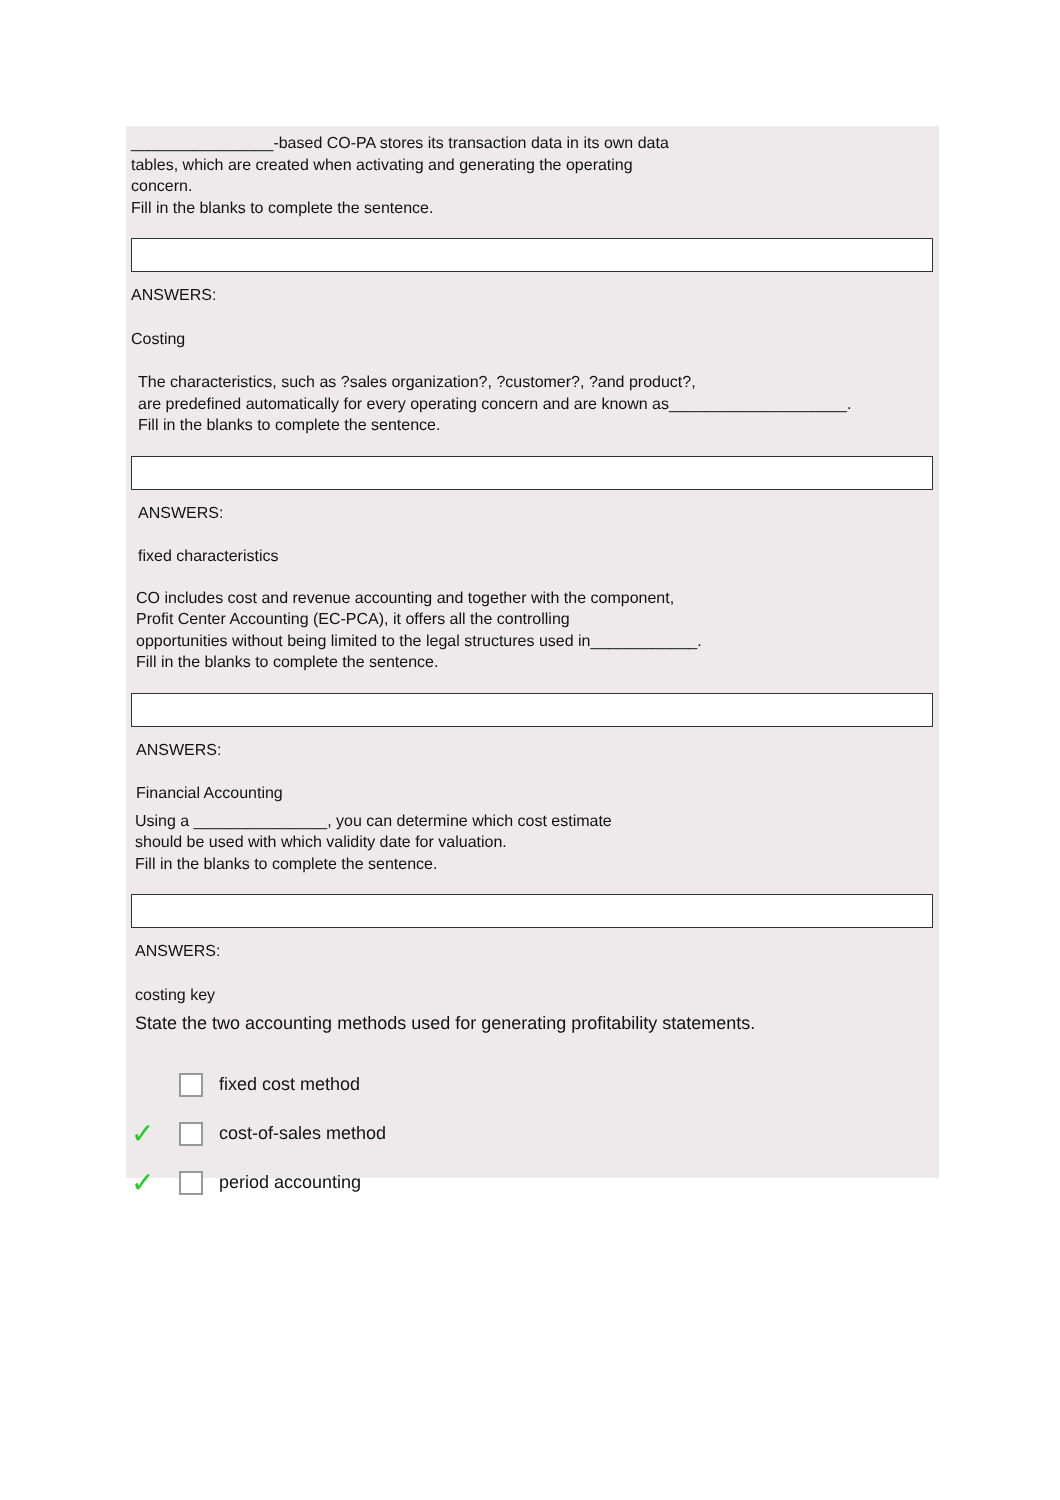________________-based CO-PA stores its transaction data in its own data
tables, which are created when activating and generating the operating
concern.
Fill in the blanks to complete the sentence.
ANSWERS:
Costing
The characteristics, such as ?sales organization?, ?customer?, ?and product?,
are predefined automatically for every operating concern and are known as____________________.
Fill in the blanks to complete the sentence.
ANSWERS:
fixed characteristics
CO includes cost and revenue accounting and together with the component,
Profit Center Accounting (EC-PCA), it offers all the controlling
opportunities without being limited to the legal structures used in____________.
Fill in the blanks to complete the sentence.
ANSWERS:
Financial Accounting
Using a _______________, you can determine which cost estimate
should be used with which validity date for valuation.
Fill in the blanks to complete the sentence.
ANSWERS:
costing key
State the two accounting methods used for generating profitability statements.
fixed cost method
✓ cost-of-sales method
✓ period accounting